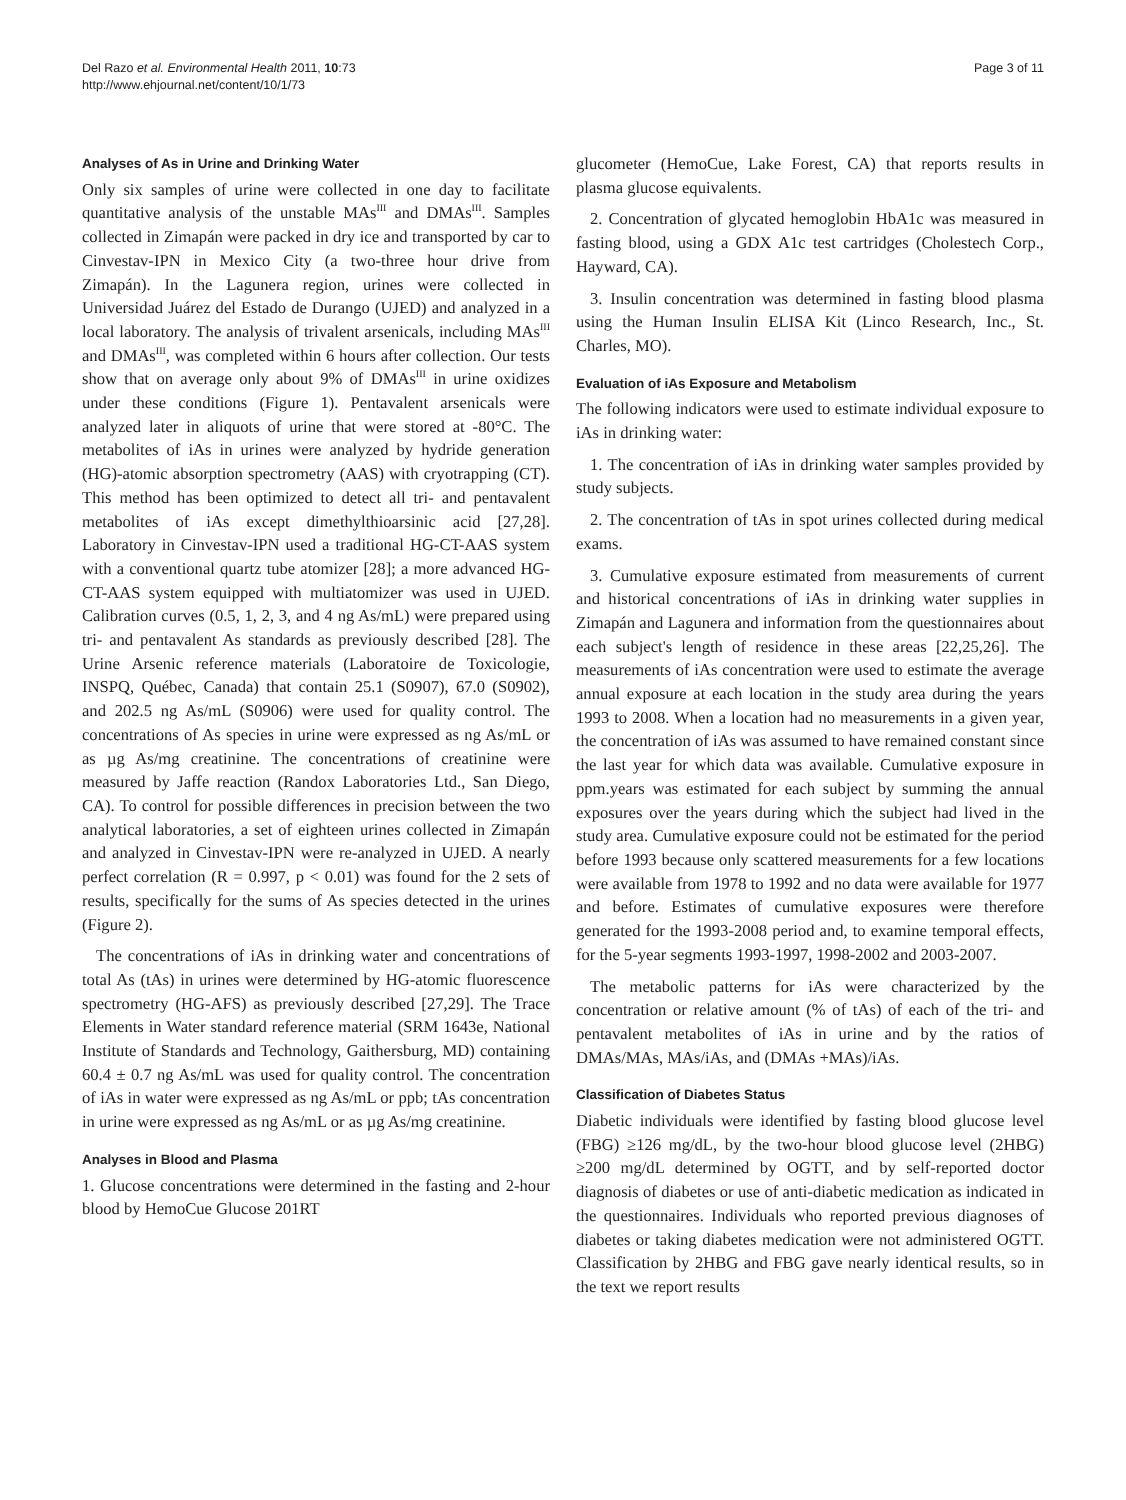Del Razo et al. Environmental Health 2011, 10:73
http://www.ehjournal.net/content/10/1/73
Page 3 of 11
Analyses of As in Urine and Drinking Water
Only six samples of urine were collected in one day to facilitate quantitative analysis of the unstable MAs<sup>III</sup> and DMAs<sup>III</sup>. Samples collected in Zimapán were packed in dry ice and transported by car to Cinvestav-IPN in Mexico City (a two-three hour drive from Zimapán). In the Lagunera region, urines were collected in Universidad Juárez del Estado de Durango (UJED) and analyzed in a local laboratory. The analysis of trivalent arsenicals, including MAs<sup>III</sup> and DMAs<sup>III</sup>, was completed within 6 hours after collection. Our tests show that on average only about 9% of DMAs<sup>III</sup> in urine oxidizes under these conditions (Figure 1). Pentavalent arsenicals were analyzed later in aliquots of urine that were stored at -80°C. The metabolites of iAs in urines were analyzed by hydride generation (HG)-atomic absorption spectrometry (AAS) with cryotrapping (CT). This method has been optimized to detect all tri- and pentavalent metabolites of iAs except dimethylthioarsinic acid [27,28]. Laboratory in Cinvestav-IPN used a traditional HG-CT-AAS system with a conventional quartz tube atomizer [28]; a more advanced HG-CT-AAS system equipped with multiatomizer was used in UJED. Calibration curves (0.5, 1, 2, 3, and 4 ng As/mL) were prepared using tri- and pentavalent As standards as previously described [28]. The Urine Arsenic reference materials (Laboratoire de Toxicologie, INSPQ, Québec, Canada) that contain 25.1 (S0907), 67.0 (S0902), and 202.5 ng As/mL (S0906) were used for quality control. The concentrations of As species in urine were expressed as ng As/mL or as µg As/mg creatinine. The concentrations of creatinine were measured by Jaffe reaction (Randox Laboratories Ltd., San Diego, CA). To control for possible differences in precision between the two analytical laboratories, a set of eighteen urines collected in Zimapán and analyzed in Cinvestav-IPN were re-analyzed in UJED. A nearly perfect correlation (R = 0.997, p < 0.01) was found for the 2 sets of results, specifically for the sums of As species detected in the urines (Figure 2).
The concentrations of iAs in drinking water and concentrations of total As (tAs) in urines were determined by HG-atomic fluorescence spectrometry (HG-AFS) as previously described [27,29]. The Trace Elements in Water standard reference material (SRM 1643e, National Institute of Standards and Technology, Gaithersburg, MD) containing 60.4 ± 0.7 ng As/mL was used for quality control. The concentration of iAs in water were expressed as ng As/mL or ppb; tAs concentration in urine were expressed as ng As/mL or as µg As/mg creatinine.
Analyses in Blood and Plasma
1. Glucose concentrations were determined in the fasting and 2-hour blood by HemoCue Glucose 201RT
glucometer (HemoCue, Lake Forest, CA) that reports results in plasma glucose equivalents.
2. Concentration of glycated hemoglobin HbA1c was measured in fasting blood, using a GDX A1c test cartridges (Cholestech Corp., Hayward, CA).
3. Insulin concentration was determined in fasting blood plasma using the Human Insulin ELISA Kit (Linco Research, Inc., St. Charles, MO).
Evaluation of iAs Exposure and Metabolism
The following indicators were used to estimate individual exposure to iAs in drinking water:
1. The concentration of iAs in drinking water samples provided by study subjects.
2. The concentration of tAs in spot urines collected during medical exams.
3. Cumulative exposure estimated from measurements of current and historical concentrations of iAs in drinking water supplies in Zimapán and Lagunera and information from the questionnaires about each subject's length of residence in these areas [22,25,26]. The measurements of iAs concentration were used to estimate the average annual exposure at each location in the study area during the years 1993 to 2008. When a location had no measurements in a given year, the concentration of iAs was assumed to have remained constant since the last year for which data was available. Cumulative exposure in ppm.years was estimated for each subject by summing the annual exposures over the years during which the subject had lived in the study area. Cumulative exposure could not be estimated for the period before 1993 because only scattered measurements for a few locations were available from 1978 to 1992 and no data were available for 1977 and before. Estimates of cumulative exposures were therefore generated for the 1993-2008 period and, to examine temporal effects, for the 5-year segments 1993-1997, 1998-2002 and 2003-2007.
The metabolic patterns for iAs were characterized by the concentration or relative amount (% of tAs) of each of the tri- and pentavalent metabolites of iAs in urine and by the ratios of DMAs/MAs, MAs/iAs, and (DMAs +MAs)/iAs.
Classification of Diabetes Status
Diabetic individuals were identified by fasting blood glucose level (FBG) ≥126 mg/dL, by the two-hour blood glucose level (2HBG) ≥200 mg/dL determined by OGTT, and by self-reported doctor diagnosis of diabetes or use of anti-diabetic medication as indicated in the questionnaires. Individuals who reported previous diagnoses of diabetes or taking diabetes medication were not administered OGTT. Classification by 2HBG and FBG gave nearly identical results, so in the text we report results